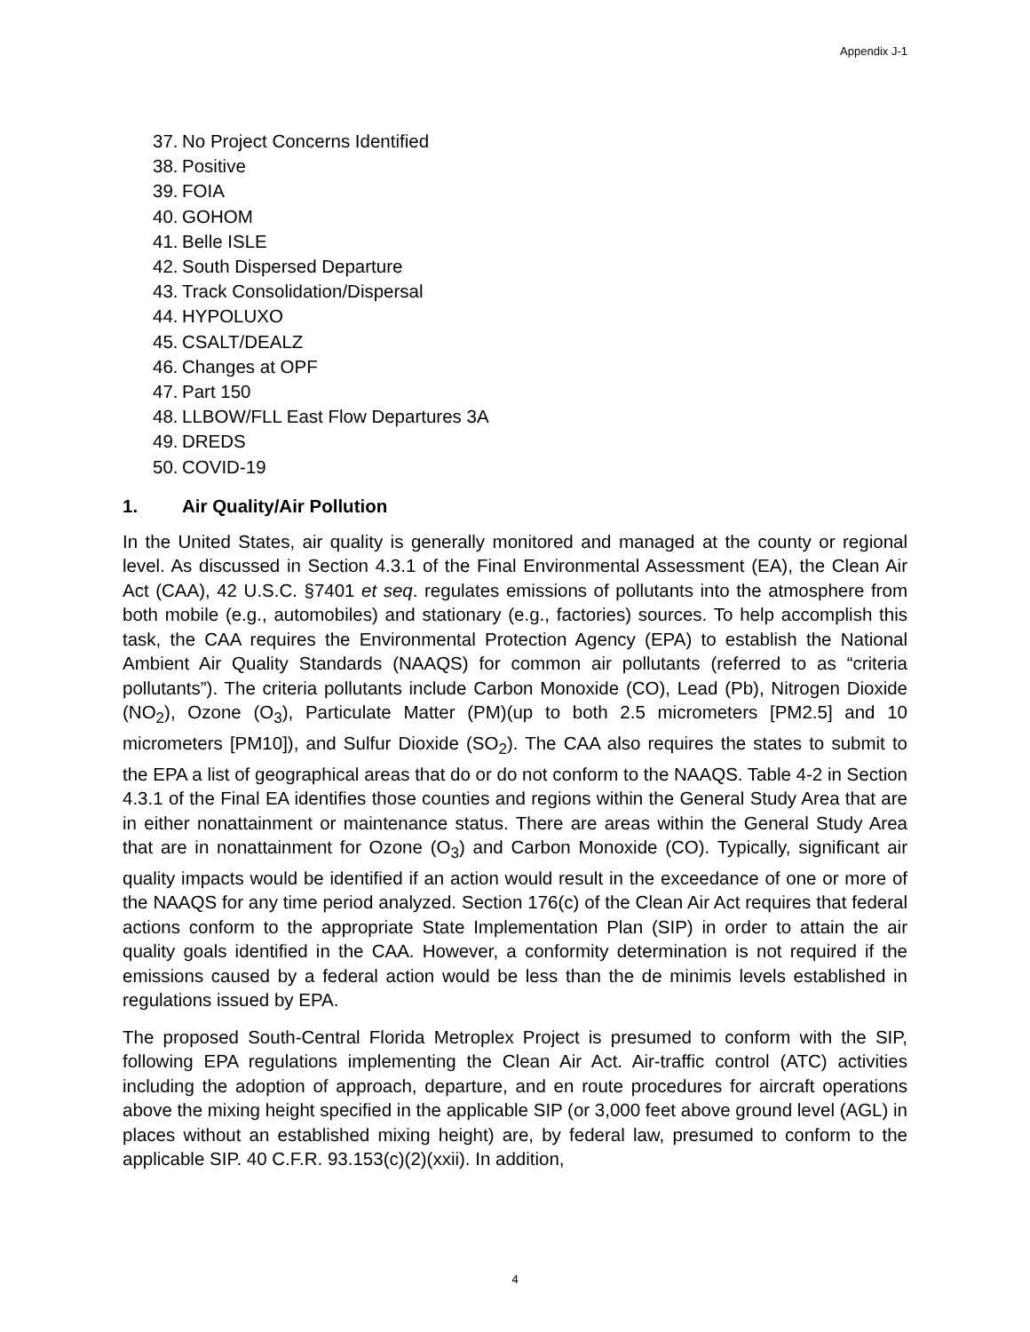Appendix J-1
37. No Project Concerns Identified
38. Positive
39. FOIA
40. GOHOM
41. Belle ISLE
42. South Dispersed Departure
43. Track Consolidation/Dispersal
44. HYPOLUXO
45. CSALT/DEALZ
46. Changes at OPF
47. Part 150
48. LLBOW/FLL East Flow Departures 3A
49. DREDS
50. COVID-19
1. Air Quality/Air Pollution
In the United States, air quality is generally monitored and managed at the county or regional level. As discussed in Section 4.3.1 of the Final Environmental Assessment (EA), the Clean Air Act (CAA), 42 U.S.C. §7401 et seq. regulates emissions of pollutants into the atmosphere from both mobile (e.g., automobiles) and stationary (e.g., factories) sources. To help accomplish this task, the CAA requires the Environmental Protection Agency (EPA) to establish the National Ambient Air Quality Standards (NAAQS) for common air pollutants (referred to as “criteria pollutants”). The criteria pollutants include Carbon Monoxide (CO), Lead (Pb), Nitrogen Dioxide (NO<sub>2</sub>), Ozone (O<sub>3</sub>), Particulate Matter (PM)(up to both 2.5 micrometers [PM2.5] and 10 micrometers [PM10]), and Sulfur Dioxide (SO<sub>2</sub>). The CAA also requires the states to submit to the EPA a list of geographical areas that do or do not conform to the NAAQS. Table 4-2 in Section 4.3.1 of the Final EA identifies those counties and regions within the General Study Area that are in either nonattainment or maintenance status. There are areas within the General Study Area that are in nonattainment for Ozone (O<sub>3</sub>) and Carbon Monoxide (CO). Typically, significant air quality impacts would be identified if an action would result in the exceedance of one or more of the NAAQS for any time period analyzed. Section 176(c) of the Clean Air Act requires that federal actions conform to the appropriate State Implementation Plan (SIP) in order to attain the air quality goals identified in the CAA. However, a conformity determination is not required if the emissions caused by a federal action would be less than the de minimis levels established in regulations issued by EPA.
The proposed South-Central Florida Metroplex Project is presumed to conform with the SIP, following EPA regulations implementing the Clean Air Act. Air-traffic control (ATC) activities including the adoption of approach, departure, and en route procedures for aircraft operations above the mixing height specified in the applicable SIP (or 3,000 feet above ground level (AGL) in places without an established mixing height) are, by federal law, presumed to conform to the applicable SIP. 40 C.F.R. 93.153(c)(2)(xxii). In addition,
4